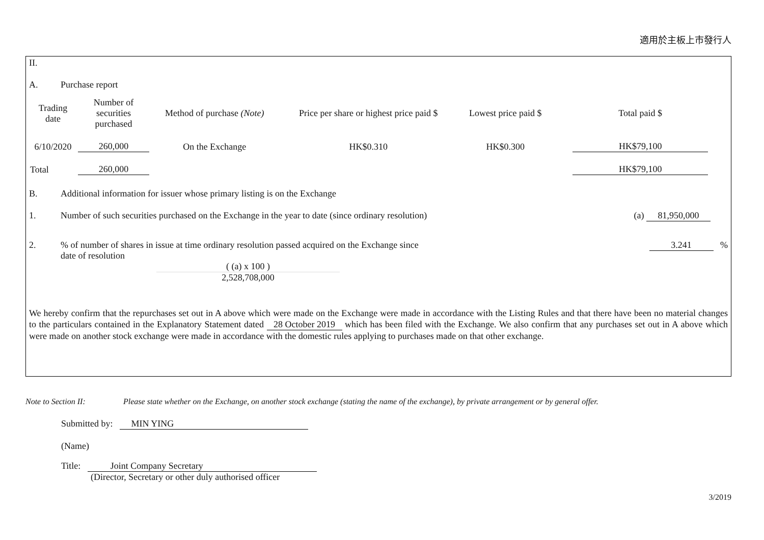適用於主板上市發行人
II.
A. Purchase report
| Trading date | Number of securities purchased | Method of purchase (Note) | Price per share or highest price paid $ | Lowest price paid $ | Total paid $ |
| --- | --- | --- | --- | --- | --- |
| 6/10/2020 | 260,000 | On the Exchange | HK$0.310 | HK$0.300 | HK$79,100 |
| Total | 260,000 | | | | HK$79,100 |
B. Additional information for issuer whose primary listing is on the Exchange
1. Number of such securities purchased on the Exchange in the year to date (since ordinary resolution) (a) 81,950,000
2.% of number of shares in issue at time ordinary resolution passed acquired on the Exchange since
date of resolution 3.241 %
( (a) x 100 )
2,528,708,000
We hereby confirm that the repurchases set out in A above which were made on the Exchange were made in accordance with the Listing Rules and that there have been no material changes to the particulars contained in the Explanatory Statement dated 28 October 2019 which has been filed with the Exchange. We also confirm that any purchases set out in A above which were made on another stock exchange were made in accordance with the domestic rules applying to purchases made on that other exchange.
Note to Section II: Please state whether on the Exchange, on another stock exchange (stating the name of the exchange), by private arrangement or by general offer.
Submitted by: MIN YING
(Name)
Title: Joint Company Secretary
(Director, Secretary or other duly authorised officer
3/2019